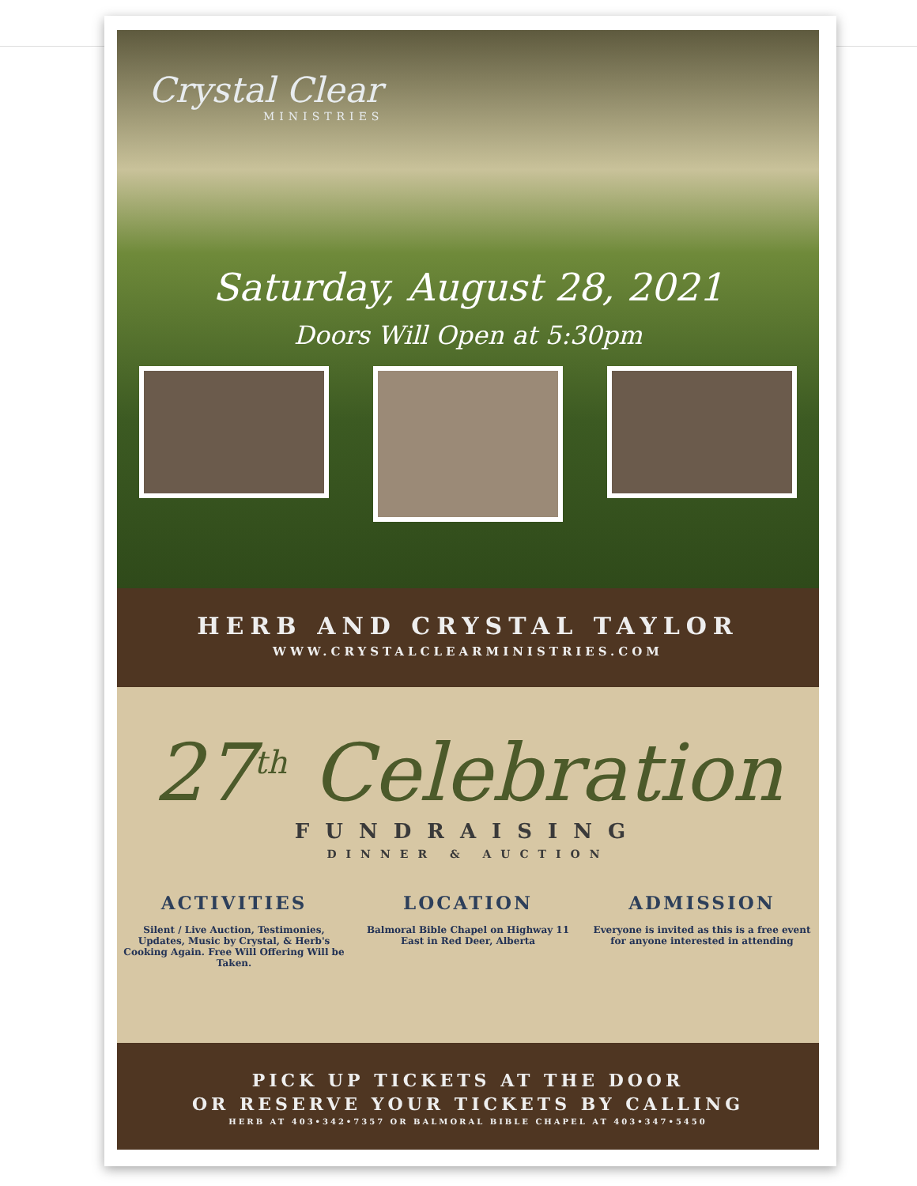Crystal Clear
MINISTRIES
Saturday, August 28, 2021
Doors Will Open at 5:30pm
HERB AND CRYSTAL TAYLOR
WWW.CRYSTALCLEARMINISTRIES.COM
27<sup>th</sup> Celebration
FUNDRAISING
DINNER & AUCTION
ACTIVITIES
Silent / Live Auction, Testimonies, Updates, Music by Crystal, & Herb's Cooking Again. Free Will Offering Will be Taken.
LOCATION
Balmoral Bible Chapel on Highway 11 East in Red Deer, Alberta
ADMISSION
Everyone is invited as this is a free event for anyone interested in attending
PICK UP TICKETS AT THE DOOR
OR RESERVE YOUR TICKETS BY CALLING
HERB AT 403•342•7357 OR BALMORAL BIBLE CHAPEL AT 403•347•5450